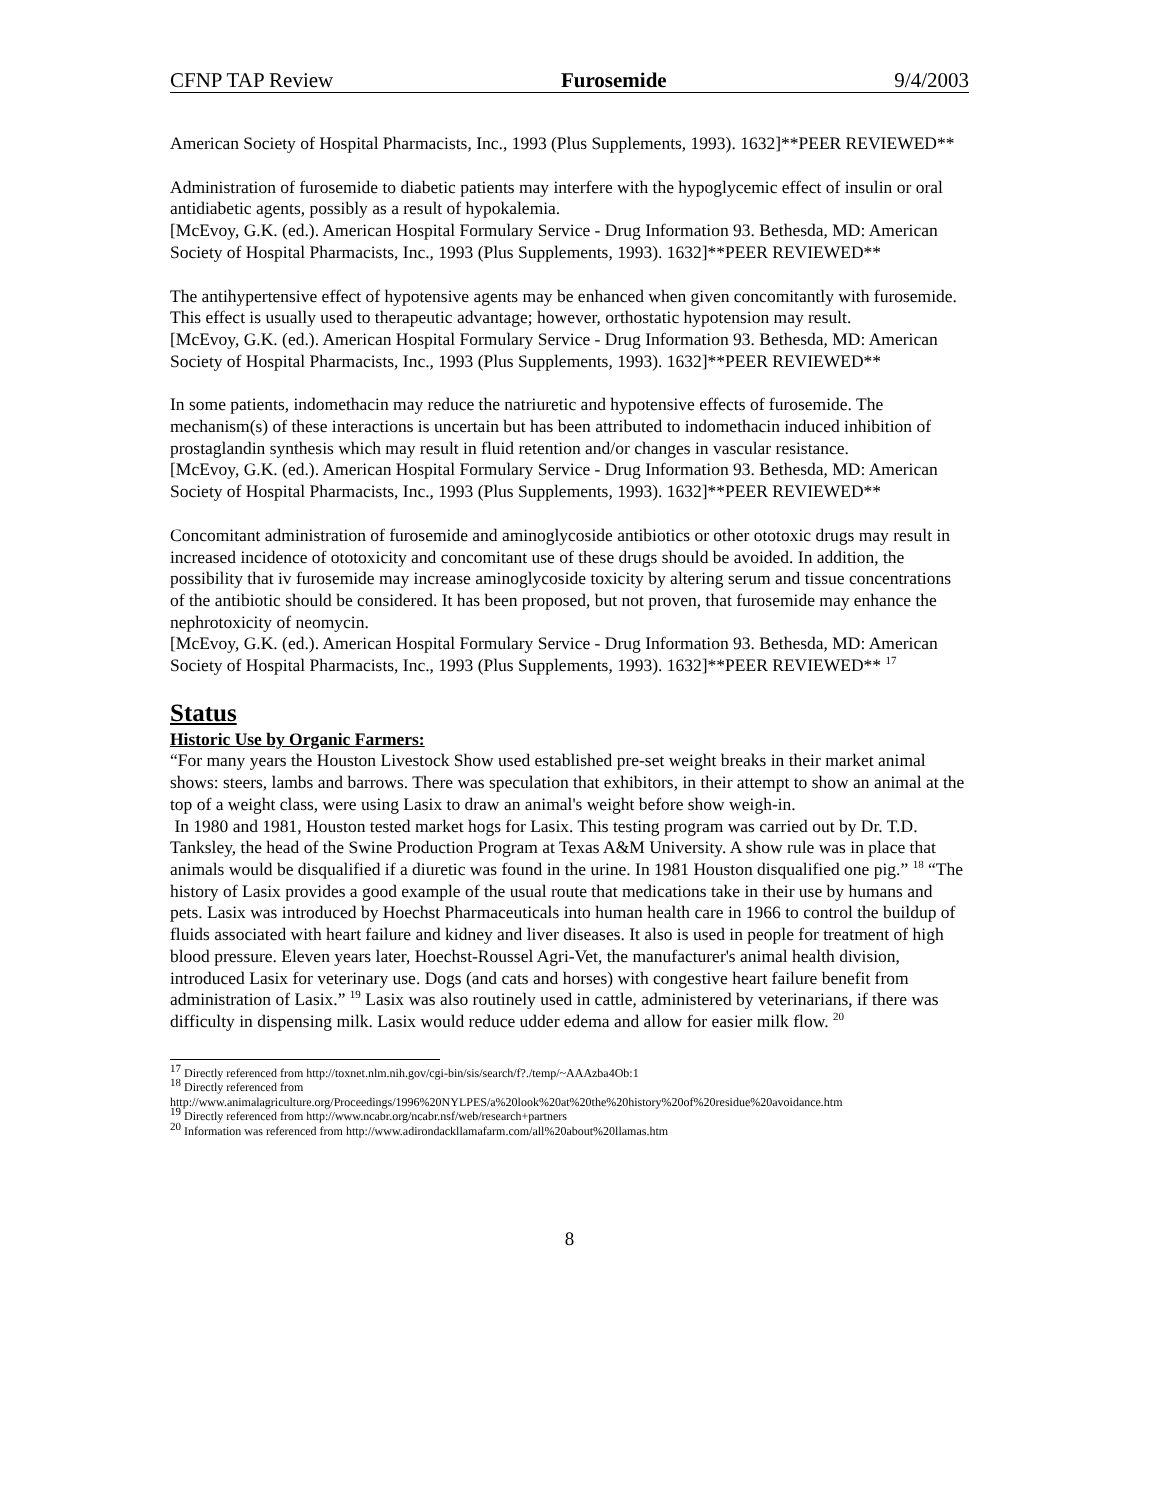CFNP TAP Review Furosemide 9/4/2003
American Society of Hospital Pharmacists, Inc., 1993 (Plus Supplements, 1993). 1632]**PEER REVIEWED**
Administration of furosemide to diabetic patients may interfere with the hypoglycemic effect of insulin or oral antidiabetic agents, possibly as a result of hypokalemia.
[McEvoy, G.K. (ed.). American Hospital Formulary Service - Drug Information 93. Bethesda, MD: American Society of Hospital Pharmacists, Inc., 1993 (Plus Supplements, 1993). 1632]**PEER REVIEWED**
The antihypertensive effect of hypotensive agents may be enhanced when given concomitantly with furosemide. This effect is usually used to therapeutic advantage; however, orthostatic hypotension may result.
[McEvoy, G.K. (ed.). American Hospital Formulary Service - Drug Information 93. Bethesda, MD: American Society of Hospital Pharmacists, Inc., 1993 (Plus Supplements, 1993). 1632]**PEER REVIEWED**
In some patients, indomethacin may reduce the natriuretic and hypotensive effects of furosemide. The mechanism(s) of these interactions is uncertain but has been attributed to indomethacin induced inhibition of prostaglandin synthesis which may result in fluid retention and/or changes in vascular resistance.
[McEvoy, G.K. (ed.). American Hospital Formulary Service - Drug Information 93. Bethesda, MD: American Society of Hospital Pharmacists, Inc., 1993 (Plus Supplements, 1993). 1632]**PEER REVIEWED**
Concomitant administration of furosemide and aminoglycoside antibiotics or other ototoxic drugs may result in increased incidence of ototoxicity and concomitant use of these drugs should be avoided. In addition, the possibility that iv furosemide may increase aminoglycoside toxicity by altering serum and tissue concentrations of the antibiotic should be considered. It has been proposed, but not proven, that furosemide may enhance the nephrotoxicity of neomycin.
[McEvoy, G.K. (ed.). American Hospital Formulary Service - Drug Information 93. Bethesda, MD: American Society of Hospital Pharmacists, Inc., 1993 (Plus Supplements, 1993). 1632]**PEER REVIEWED** <sup>17</sup>
Status
Historic Use by Organic Farmers:
“For many years the Houston Livestock Show used established pre-set weight breaks in their market animal shows: steers, lambs and barrows. There was speculation that exhibitors, in their attempt to show an animal at the top of a weight class, were using Lasix to draw an animal's weight before show weigh-in.
In 1980 and 1981, Houston tested market hogs for Lasix. This testing program was carried out by Dr. T.D. Tanksley, the head of the Swine Production Program at Texas A&M University. A show rule was in place that animals would be disqualified if a diuretic was found in the urine. In 1981 Houston disqualified one pig.” <sup>18</sup> “The history of Lasix provides a good example of the usual route that medications take in their use by humans and pets. Lasix was introduced by Hoechst Pharmaceuticals into human health care in 1966 to control the buildup of fluids associated with heart failure and kidney and liver diseases. It also is used in people for treatment of high blood pressure. Eleven years later, Hoechst-Roussel Agri-Vet, the manufacturer's animal health division, introduced Lasix for veterinary use. Dogs (and cats and horses) with congestive heart failure benefit from administration of Lasix.” <sup>19</sup> Lasix was also routinely used in cattle, administered by veterinarians, if there was difficulty in dispensing milk. Lasix would reduce udder edema and allow for easier milk flow. <sup>20</sup>
<sup>17</sup> Directly referenced from http://toxnet.nlm.nih.gov/cgi-bin/sis/search/f?./temp/~AAAzba4Ob:1
<sup>18</sup> Directly referenced from http://www.animalagriculture.org/Proceedings/1996%20NYLPES/a%20look%20at%20the%20history%20of%20residue%20avoidance.htm
<sup>19</sup> Directly referenced from http://www.ncabr.org/ncabr.nsf/web/research+partners
<sup>20</sup> Information was referenced from http://www.adirondackllamafarm.com/all%20about%20llamas.htm
8